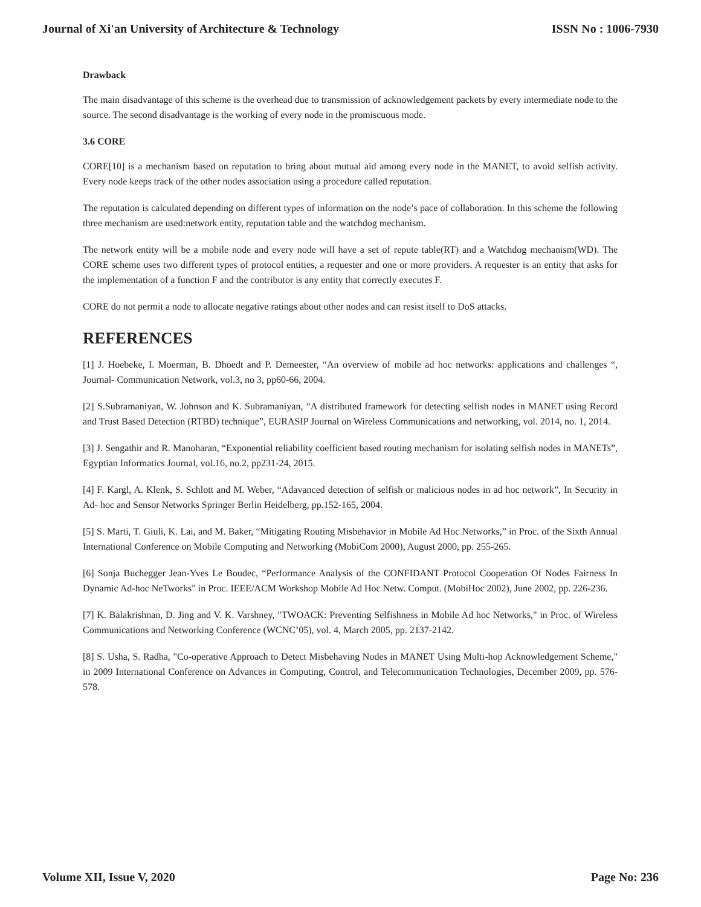Journal of Xi'an University of Architecture & Technology ISSN No : 1006-7930
Drawback
The main disadvantage of this scheme is the overhead due to transmission of acknowledgement packets by every intermediate node to the source. The second disadvantage is the working of every node in the promiscuous mode.
3.6 CORE
CORE[10] is a mechanism based on reputation to bring about mutual aid among every node in the MANET, to avoid selfish activity. Every node keeps track of the other nodes association using a procedure called reputation.
The reputation is calculated depending on different types of information on the node’s pace of collaboration. In this scheme the following three mechanism are used:network entity, reputation table and the watchdog mechanism.
The network entity will be a mobile node and every node will have a set of repute table(RT) and a Watchdog mechanism(WD). The CORE scheme uses two different types of protocol entities, a requester and one or more providers. A requester is an entity that asks for the implementation of a function F and the contributor is any entity that correctly executes F.
CORE do not permit a node to allocate negative ratings about other nodes and can resist itself to DoS attacks.
REFERENCES
[1] J. Hoebeke, I. Moerman, B. Dhoedt and P. Demeester, “An overview of mobile ad hoc networks: applications and challenges “, Journal- Communication Network, vol.3, no 3, pp60-66, 2004.
[2] S.Subramaniyan, W. Johnson and K. Subramaniyan, “A distributed framework for detecting selfish nodes in MANET using Record and Trust Based Detection (RTBD) technique”, EURASIP Journal on Wireless Communications and networking, vol. 2014, no. 1, 2014.
[3] J. Sengathir and R. Manoharan, “Exponential reliability coefficient based routing mechanism for isolating selfish nodes in MANETs”, Egyptian Informatics Journal, vol.16, no.2, pp231-24, 2015.
[4] F. Kargl, A. Klenk, S. Schlott and M. Weber, “Adavanced detection of selfish or malicious nodes in ad hoc network”, In Security in Ad- hoc and Sensor Networks Springer Berlin Heidelberg, pp.152-165, 2004.
[5] S. Marti, T. Giuli, K. Lai, and M. Baker, “Mitigating Routing Misbehavior in Mobile Ad Hoc Networks,” in Proc. of the Sixth Annual International Conference on Mobile Computing and Networking (MobiCom 2000), August 2000, pp. 255-265.
[6] Sonja Buchegger Jean-Yves Le Boudec, “Performance Analysis of the CONFIDANT Protocol Cooperation Of Nodes Fairness In Dynamic Ad-hoc NeTworks" in Proc. IEEE/ACM Workshop Mobile Ad Hoc Netw. Comput. (MobiHoc 2002), June 2002, pp. 226-236.
[7] K. Balakrishnan, D. Jing and V. K. Varshney, "TWOACK: Preventing Selfishness in Mobile Ad hoc Networks," in Proc. of Wireless Communications and Networking Conference (WCNC’05), vol. 4, March 2005, pp. 2137-2142.
[8] S. Usha, S. Radha, "Co-operative Approach to Detect Misbehaving Nodes in MANET Using Multi-hop Acknowledgement Scheme," in 2009 International Conference on Advances in Computing, Control, and Telecommunication Technologies, December 2009, pp. 576-578.
Volume XII, Issue V, 2020 Page No: 236